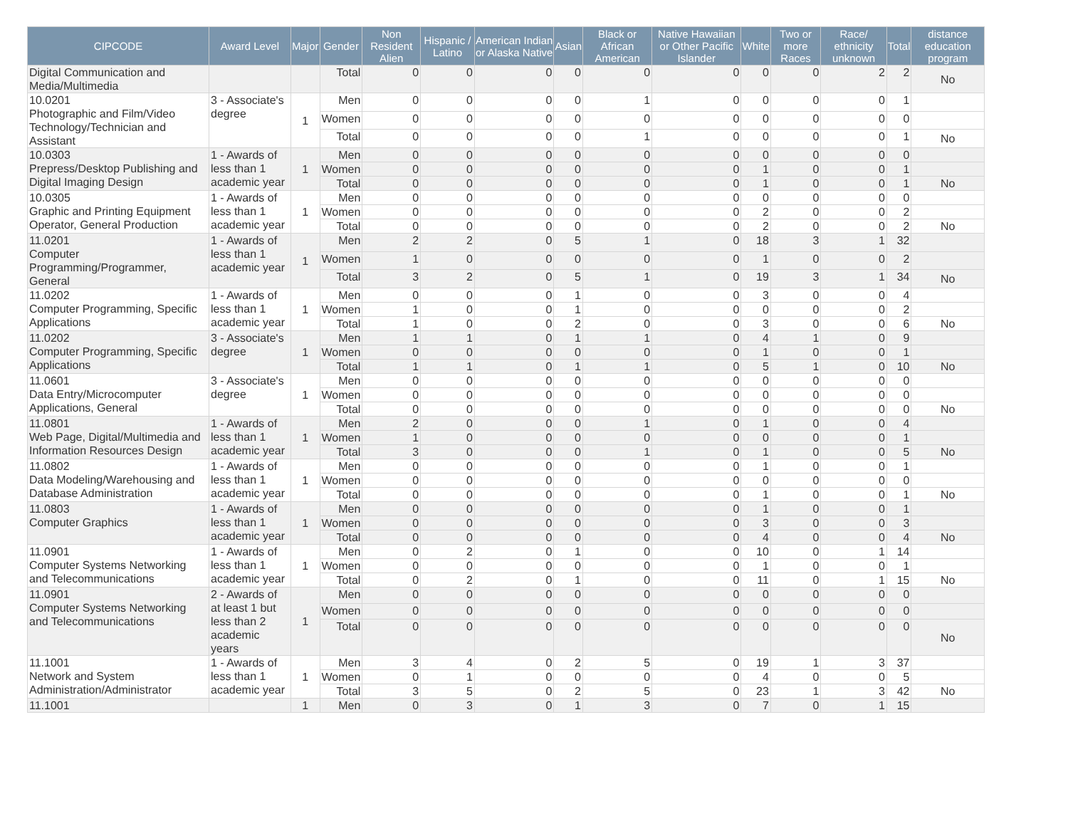| CIPCODE | Award Level | Major | Gender | Non Resident Alien | Hispanic / Latino | American Indian or Alaska Native | Asian | Black or African American | Native Hawaiian or Other Pacific Islander | White | Two or more Races | Race/ ethnicity unknown | Total | distance education program |
| --- | --- | --- | --- | --- | --- | --- | --- | --- | --- | --- | --- | --- | --- | --- |
| Digital Communication and Media/Multimedia | | | Total | 0 | 0 | 0 | 0 | 0 | 0 | 0 | 0 | 2 | 2 | No |
| 10.0201 Photographic and Film/Video Technology/Technician and Assistant | 3 - Associate's degree | 1 | Men | 0 | 0 | 0 | 0 | 1 | 0 | 0 | 0 | 0 | 1 | |
| | | | Women | 0 | 0 | 0 | 0 | 0 | 0 | 0 | 0 | 0 | 0 | |
| | | | Total | 0 | 0 | 0 | 0 | 1 | 0 | 0 | 0 | 0 | 1 | No |
| 10.0303 Prepress/Desktop Publishing and Digital Imaging Design | 1 - Awards of less than 1 academic year | 1 | Men | 0 | 0 | 0 | 0 | 0 | 0 | 0 | 0 | 0 | 0 | |
| | | | Women | 0 | 0 | 0 | 0 | 0 | 0 | 1 | 0 | 0 | 1 | |
| | | | Total | 0 | 0 | 0 | 0 | 0 | 0 | 1 | 0 | 0 | 1 | No |
| 10.0305 Graphic and Printing Equipment Operator, General Production | 1 - Awards of less than 1 academic year | 1 | Men | 0 | 0 | 0 | 0 | 0 | 0 | 0 | 0 | 0 | 0 | |
| | | | Women | 0 | 0 | 0 | 0 | 0 | 0 | 2 | 0 | 0 | 2 | |
| | | | Total | 0 | 0 | 0 | 0 | 0 | 0 | 2 | 0 | 0 | 2 | No |
| 11.0201 Computer Programming/Programmer, General | 1 - Awards of less than 1 academic year | 1 | Men | 2 | 2 | 0 | 5 | 1 | 0 | 18 | 3 | 1 | 32 | |
| | | | Women | 1 | 0 | 0 | 0 | 0 | 0 | 1 | 0 | 0 | 2 | |
| | | | Total | 3 | 2 | 0 | 5 | 1 | 0 | 19 | 3 | 1 | 34 | No |
| 11.0202 Computer Programming, Specific Applications | 1 - Awards of less than 1 academic year | 1 | Men | 0 | 0 | 0 | 1 | 0 | 0 | 3 | 0 | 0 | 4 | |
| | | | Women | 1 | 0 | 0 | 1 | 0 | 0 | 0 | 0 | 0 | 2 | |
| | | | Total | 1 | 0 | 0 | 2 | 0 | 0 | 3 | 0 | 0 | 6 | No |
| 11.0202 Computer Programming, Specific Applications | 3 - Associate's degree | 1 | Men | 1 | 1 | 0 | 1 | 1 | 0 | 4 | 1 | 0 | 9 | |
| | | | Women | 0 | 0 | 0 | 0 | 0 | 0 | 1 | 0 | 0 | 1 | |
| | | | Total | 1 | 1 | 0 | 1 | 1 | 0 | 5 | 1 | 0 | 10 | No |
| 11.0601 Data Entry/Microcomputer Applications, General | 3 - Associate's degree | 1 | Men | 0 | 0 | 0 | 0 | 0 | 0 | 0 | 0 | 0 | 0 | |
| | | | Women | 0 | 0 | 0 | 0 | 0 | 0 | 0 | 0 | 0 | 0 | |
| | | | Total | 0 | 0 | 0 | 0 | 0 | 0 | 0 | 0 | 0 | 0 | No |
| 11.0801 Web Page, Digital/Multimedia and Information Resources Design | 1 - Awards of less than 1 academic year | 1 | Men | 2 | 0 | 0 | 0 | 1 | 0 | 1 | 0 | 0 | 4 | |
| | | | Women | 1 | 0 | 0 | 0 | 0 | 0 | 0 | 0 | 0 | 1 | |
| | | | Total | 3 | 0 | 0 | 0 | 1 | 0 | 1 | 0 | 0 | 5 | No |
| 11.0802 Data Modeling/Warehousing and Database Administration | 1 - Awards of less than 1 academic year | 1 | Men | 0 | 0 | 0 | 0 | 0 | 0 | 1 | 0 | 0 | 1 | |
| | | | Women | 0 | 0 | 0 | 0 | 0 | 0 | 0 | 0 | 0 | 0 | |
| | | | Total | 0 | 0 | 0 | 0 | 0 | 0 | 1 | 0 | 0 | 1 | No |
| 11.0803 Computer Graphics | 1 - Awards of less than 1 academic year | 1 | Men | 0 | 0 | 0 | 0 | 0 | 0 | 1 | 0 | 0 | 1 | |
| | | | Women | 0 | 0 | 0 | 0 | 0 | 0 | 3 | 0 | 0 | 3 | |
| | | | Total | 0 | 0 | 0 | 0 | 0 | 0 | 4 | 0 | 0 | 4 | No |
| 11.0901 Computer Systems Networking and Telecommunications | 1 - Awards of less than 1 academic year | 1 | Men | 0 | 2 | 0 | 1 | 0 | 0 | 10 | 0 | 1 | 14 | |
| | | | Women | 0 | 0 | 0 | 0 | 0 | 0 | 1 | 0 | 0 | 1 | |
| | | | Total | 0 | 2 | 0 | 1 | 0 | 0 | 11 | 0 | 1 | 15 | No |
| 11.0901 Computer Systems Networking and Telecommunications | 2 - Awards of at least 1 but less than 2 academic years | 1 | Men | 0 | 0 | 0 | 0 | 0 | 0 | 0 | 0 | 0 | 0 | |
| | | | Women | 0 | 0 | 0 | 0 | 0 | 0 | 0 | 0 | 0 | 0 | |
| | | | Total | 0 | 0 | 0 | 0 | 0 | 0 | 0 | 0 | 0 | 0 | No |
| 11.1001 Network and System Administration/Administrator | 1 - Awards of less than 1 academic year | 1 | Men | 3 | 4 | 0 | 2 | 5 | 0 | 19 | 1 | 3 | 37 | |
| | | | Women | 0 | 1 | 0 | 0 | 0 | 0 | 4 | 0 | 0 | 5 | |
| | | | Total | 3 | 5 | 0 | 2 | 5 | 0 | 23 | 1 | 3 | 42 | No |
| 11.1001 | | 1 | Men | 0 | 3 | 0 | 1 | 3 | 0 | 7 | 0 | 1 | 15 | |